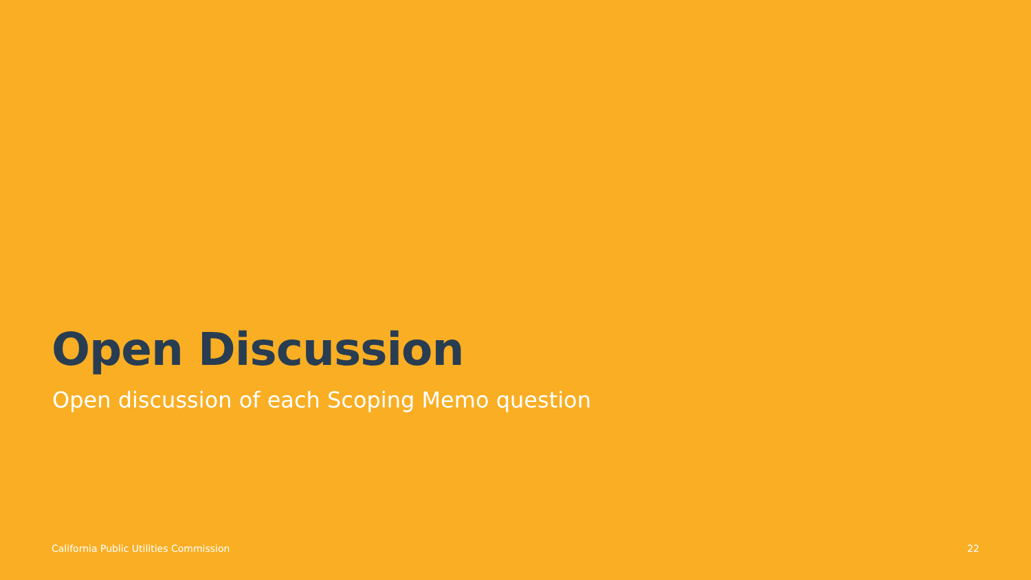Open Discussion
Open discussion of each Scoping Memo question
California Public Utilities Commission 22